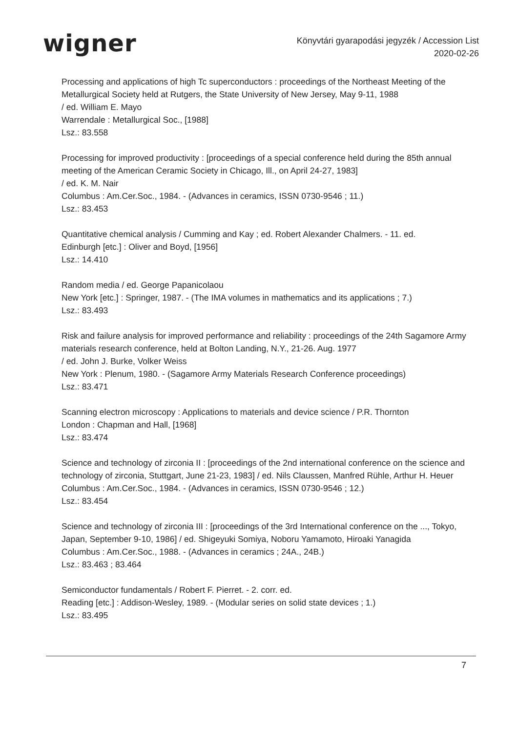wigner
Könyvtári gyarapodási jegyzék / Accession List
2020-02-26
Processing and applications of high Tc superconductors : proceedings of the Northeast Meeting of the Metallurgical Society held at Rutgers, the State University of New Jersey, May 9-11, 1988
/ ed. William E. Mayo
Warrendale : Metallurgical Soc., [1988]
Lsz.: 83.558
Processing for improved productivity : [proceedings of a special conference held during the 85th annual meeting of the American Ceramic Society in Chicago, Ill., on April 24-27, 1983]
/ ed. K. M. Nair
Columbus : Am.Cer.Soc., 1984. - (Advances in ceramics, ISSN 0730-9546 ; 11.)
Lsz.: 83.453
Quantitative chemical analysis / Cumming and Kay ; ed. Robert Alexander Chalmers. - 11. ed.
Edinburgh [etc.] : Oliver and Boyd, [1956]
Lsz.: 14.410
Random media / ed. George Papanicolaou
New York [etc.] : Springer, 1987. - (The IMA volumes in mathematics and its applications ; 7.)
Lsz.: 83.493
Risk and failure analysis for improved performance and reliability : proceedings of the 24th Sagamore Army materials research conference, held at Bolton Landing, N.Y., 21-26. Aug. 1977
/ ed. John J. Burke, Volker Weiss
New York : Plenum, 1980. - (Sagamore Army Materials Research Conference proceedings)
Lsz.: 83.471
Scanning electron microscopy : Applications to materials and device science / P.R. Thornton
London : Chapman and Hall, [1968]
Lsz.: 83.474
Science and technology of zirconia II : [proceedings of the 2nd international conference on the science and technology of zirconia, Stuttgart, June 21-23, 1983] / ed. Nils Claussen, Manfred Rühle, Arthur H. Heuer
Columbus : Am.Cer.Soc., 1984. - (Advances in ceramics, ISSN 0730-9546 ; 12.)
Lsz.: 83.454
Science and technology of zirconia III : [proceedings of the 3rd International conference on the ..., Tokyo, Japan, September 9-10, 1986] / ed. Shigeyuki Somiya, Noboru Yamamoto, Hiroaki Yanagida
Columbus : Am.Cer.Soc., 1988. - (Advances in ceramics ; 24A., 24B.)
Lsz.: 83.463 ; 83.464
Semiconductor fundamentals / Robert F. Pierret. - 2. corr. ed.
Reading [etc.] : Addison-Wesley, 1989. - (Modular series on solid state devices ; 1.)
Lsz.: 83.495
7